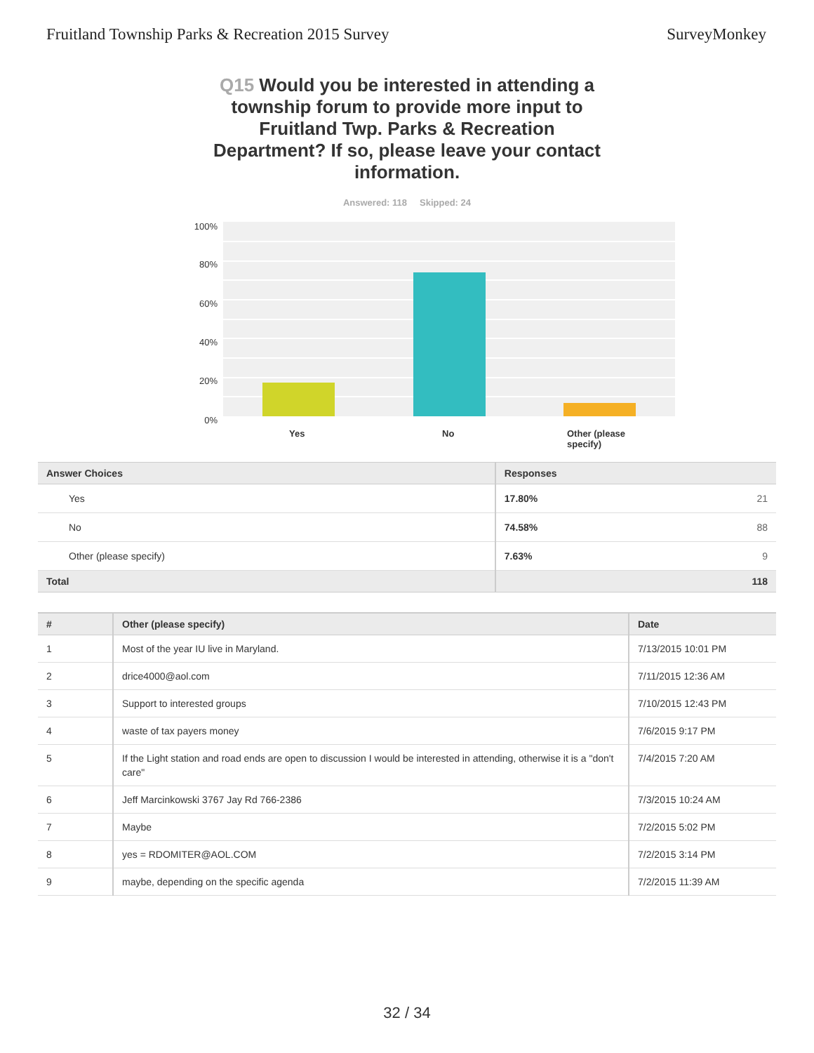Fruitland Township Parks & Recreation 2015 Survey
SurveyMonkey
Q15 Would you be interested in attending a township forum to provide more input to Fruitland Twp. Parks & Recreation Department? If so, please leave your contact information.
Answered: 118 Skipped: 24
100%
80%
60%
40%
20%
0%
Yes No
Other (please specify)
| Answer Choices | Responses | |
| --- | --- | --- |
| Yes | 17.80% | 21 |
| No | 74.58% | 88 |
| Other (please specify) | 7.63% | 9 |
| Total | | 118 |
| # | Other (please specify) | Date |
| --- | --- | --- |
| 1 | Most of the year IU live in Maryland. | 7/13/2015 10:01 PM |
| 2 | drice4000@aol.com | 7/11/2015 12:36 AM |
| 3 | Support to interested groups | 7/10/2015 12:43 PM |
| 4 | waste of tax payers money | 7/6/2015 9:17 PM |
| 5 | If the Light station and road ends are open to discussion I would be interested in attending, otherwise it is a "don't care" | 7/4/2015 7:20 AM |
| 6 | Jeff Marcinkowski 3767 Jay Rd 766-2386 | 7/3/2015 10:24 AM |
| 7 | Maybe | 7/2/2015 5:02 PM |
| 8 | yes = RDOMITER@AOL.COM | 7/2/2015 3:14 PM |
| 9 | maybe, depending on the specific agenda | 7/2/2015 11:39 AM |
32 / 34